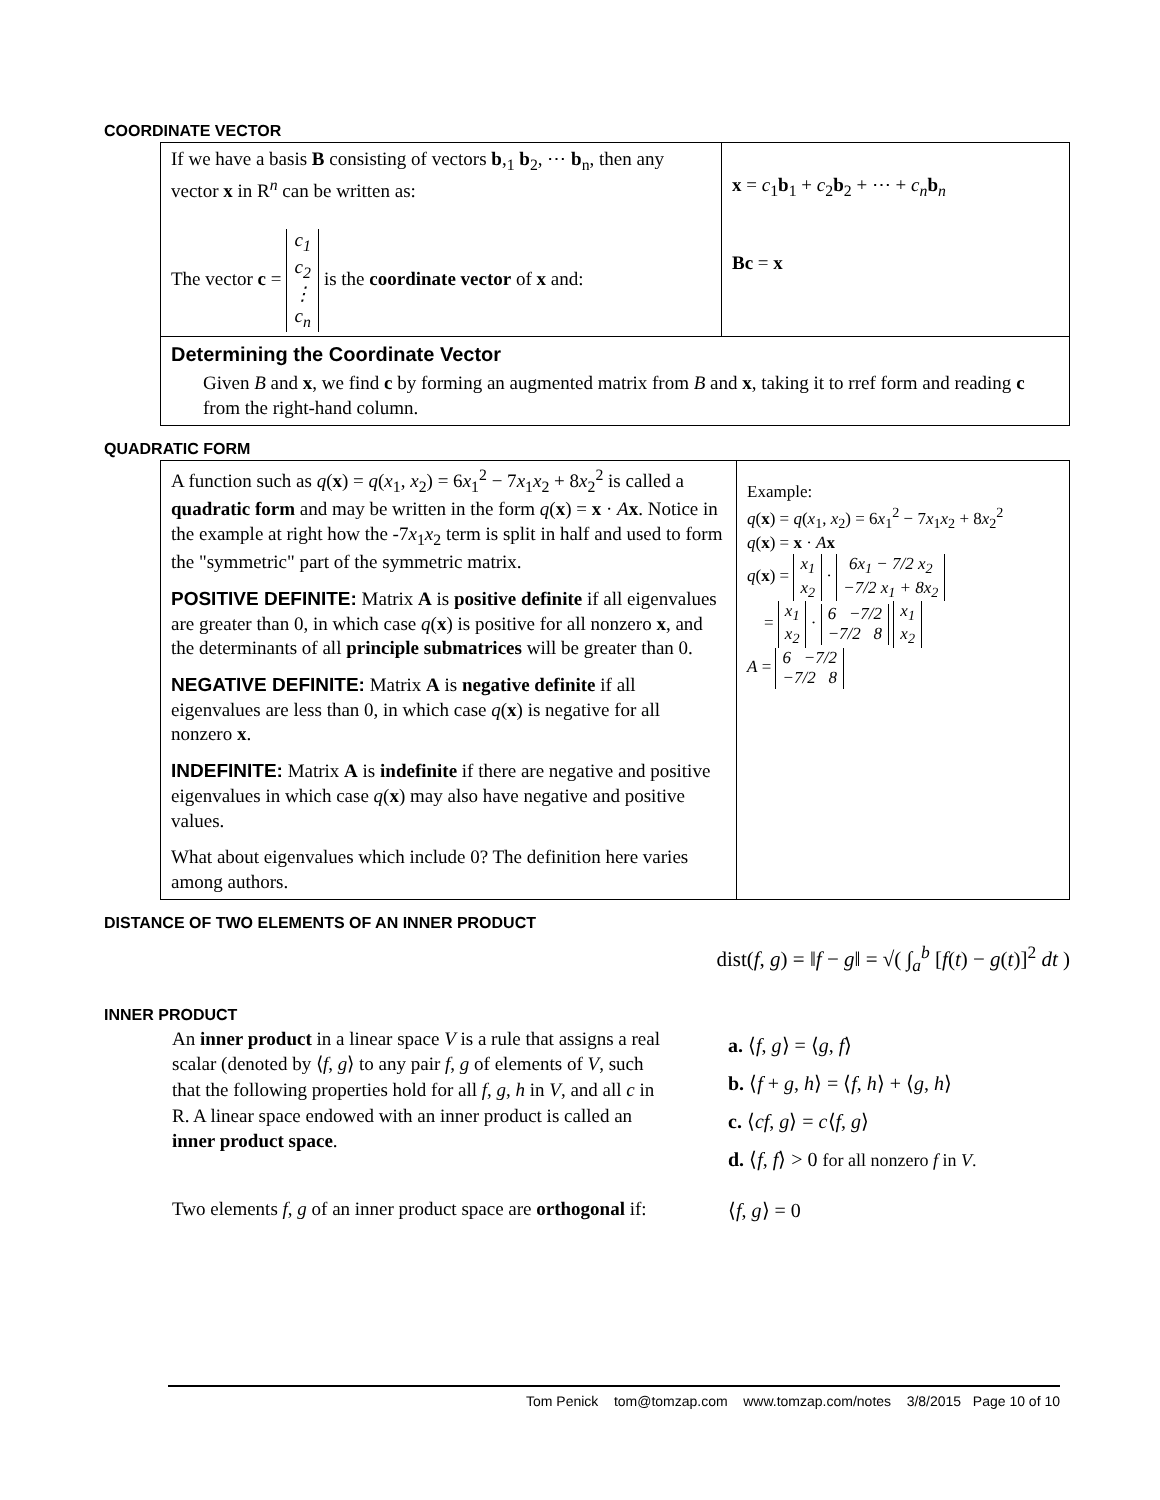COORDINATE VECTOR
| If we have a basis B consisting of vectors b ,<sub>1</sub> b<sub>2</sub>, ⋯ b<sub>n</sub>, then any vector x in R<sup>n</sup> can be written as: The vector c = c<sub>1</sub> c<sub>2</sub> ⋮ c<sub>n</sub> is the coordinate vector of x and: | x = c<sub>1</sub> b<sub>1</sub> + c<sub>2</sub> b<sub>2</sub> + ⋯ + c<sub>n</sub> b<sub>n</sub> Bc = x |
| Determining the Coordinate Vector Given B and x , we find c by forming an augmented matrix from B and x , taking it to rref form and reading c from the right-hand column. | |
QUADRATIC FORM
| A function such as q ( x ) = q ( x<sub>1</sub>, x<sub>2</sub>) = 6 x<sub>1</sub><sup>2</sup> − 7 x<sub>1</sub> x<sub>2</sub> + 8 x<sub>2</sub><sup>2</sup> is called a quadratic form and may be written in the form q ( x ) = x · A x . Notice in the example at right how the -7 x<sub>1</sub> x<sub>2</sub> term is split in half and used to form the "symmetric" part of the symmetric matrix. POSITIVE DEFINITE: Matrix A is positive definite if all eigenvalues are greater than 0, in which case q ( x ) is positive for all nonzero x , and the determinants of all principle submatrices will be greater than 0. NEGATIVE DEFINITE: Matrix A is negative definite if all eigenvalues are less than 0, in which case q ( x ) is negative for all nonzero x . INDEFINITE: Matrix A is indefinite if there are negative and positive eigenvalues in which case q ( x ) may also have negative and positive values. What about eigenvalues which include 0? The definition here varies among authors. | Example: q ( x ) = q ( x<sub>1</sub>, x<sub>2</sub>) = 6 x<sub>1</sub><sup>2</sup> − 7 x<sub>1</sub> x<sub>2</sub> + 8 x<sub>2</sub><sup>2</sup> q ( x ) = x · A x q ( x ) = x<sub>1</sub> x<sub>2</sub> · 6x<sub>1</sub> − 7/2 x<sub>2</sub> −7/2 x<sub>1</sub> + 8x<sub>2</sub> = x<sub>1</sub> x<sub>2</sub> · 6 −7/2 −7/2 8 x<sub>1</sub> x<sub>2</sub> A = 6 −7/2 −7/2 8 |
DISTANCE OF TWO ELEMENTS OF AN INNER PRODUCT
dist(f, g) = ‖f − g‖ = √( ∫<sub>a</sub><sup>b</sup> [f(t) − g(t)]<sup>2</sup> dt )
INNER PRODUCT
An inner product in a linear space V is a rule that assigns a real scalar (denoted by ⟨f, g⟩ to any pair f, g of elements of V, such that the following properties hold for all f, g, h in V, and all c in R. A linear space endowed with an inner product is called an inner product space.
a. ⟨f, g⟩ = ⟨g, f⟩
b. ⟨f + g, h⟩ = ⟨f, h⟩ + ⟨g, h⟩
c. ⟨cf, g⟩ = c⟨f, g⟩
d. ⟨f, f⟩ > 0 for all nonzero f in V.
Two elements f, g of an inner product space are orthogonal if:
⟨f, g⟩ = 0
Tom Penick tom@tomzap.com www.tomzap.com/notes 3/8/2015 Page 10 of 10